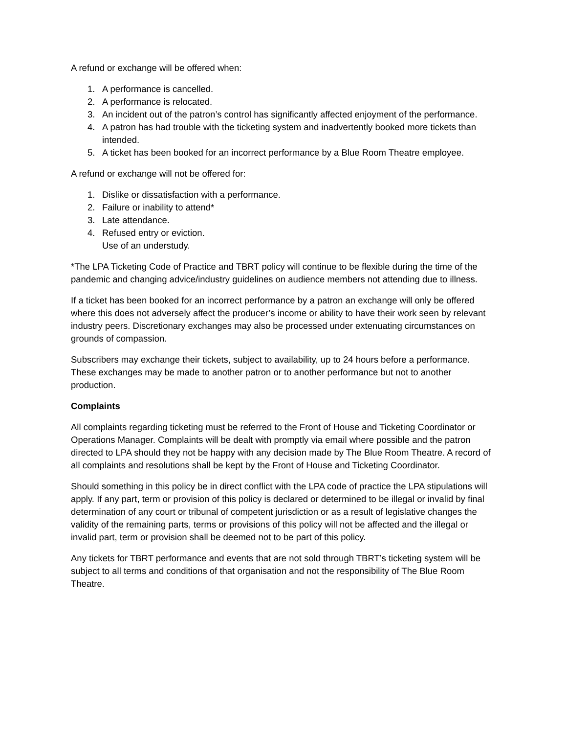A refund or exchange will be offered when:
1. A performance is cancelled.
2. A performance is relocated.
3. An incident out of the patron’s control has significantly affected enjoyment of the performance.
4. A patron has had trouble with the ticketing system and inadvertently booked more tickets than intended.
5. A ticket has been booked for an incorrect performance by a Blue Room Theatre employee.
A refund or exchange will not be offered for:
1. Dislike or dissatisfaction with a performance.
2. Failure or inability to attend*
3. Late attendance.
4. Refused entry or eviction.
Use of an understudy.
*The LPA Ticketing Code of Practice and TBRT policy will continue to be flexible during the time of the pandemic and changing advice/industry guidelines on audience members not attending due to illness.
If a ticket has been booked for an incorrect performance by a patron an exchange will only be offered where this does not adversely affect the producer’s income or ability to have their work seen by relevant industry peers. Discretionary exchanges may also be processed under extenuating circumstances on grounds of compassion.
Subscribers may exchange their tickets, subject to availability, up to 24 hours before a performance. These exchanges may be made to another patron or to another performance but not to another production.
Complaints
All complaints regarding ticketing must be referred to the Front of House and Ticketing Coordinator or Operations Manager. Complaints will be dealt with promptly via email where possible and the patron directed to LPA should they not be happy with any decision made by The Blue Room Theatre. A record of all complaints and resolutions shall be kept by the Front of House and Ticketing Coordinator.
Should something in this policy be in direct conflict with the LPA code of practice the LPA stipulations will apply. If any part, term or provision of this policy is declared or determined to be illegal or invalid by final determination of any court or tribunal of competent jurisdiction or as a result of legislative changes the validity of the remaining parts, terms or provisions of this policy will not be affected and the illegal or invalid part, term or provision shall be deemed not to be part of this policy.
Any tickets for TBRT performance and events that are not sold through TBRT’s ticketing system will be subject to all terms and conditions of that organisation and not the responsibility of The Blue Room Theatre.